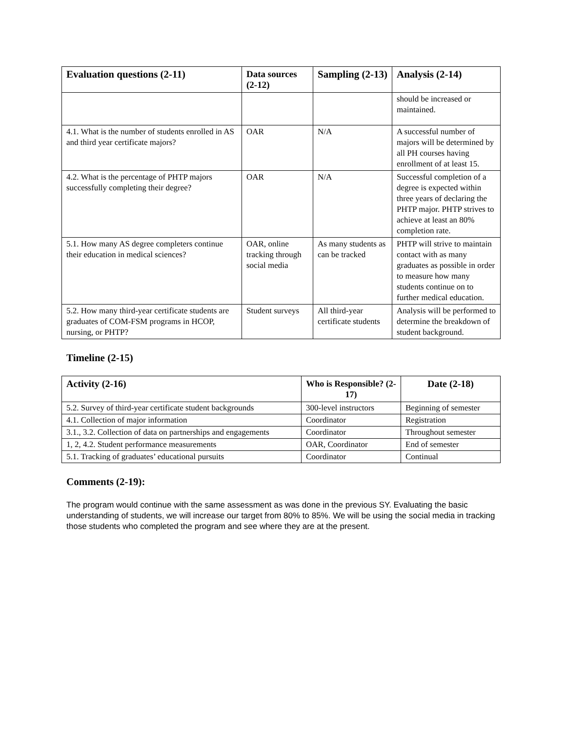| Evaluation questions (2-11) | Data sources (2-12) | Sampling (2-13) | Analysis (2-14) |
| --- | --- | --- | --- |
| | | | should be increased or maintained. |
| 4.1. What is the number of students enrolled in AS and third year certificate majors? | OAR | N/A | A successful number of majors will be determined by all PH courses having enrollment of at least 15. |
| 4.2. What is the percentage of PHTP majors successfully completing their degree? | OAR | N/A | Successful completion of a degree is expected within three years of declaring the PHTP major. PHTP strives to achieve at least an 80% completion rate. |
| 5.1. How many AS degree completers continue their education in medical sciences? | OAR, online tracking through social media | As many students as can be tracked | PHTP will strive to maintain contact with as many graduates as possible in order to measure how many students continue on to further medical education. |
| 5.2. How many third-year certificate students are graduates of COM-FSM programs in HCOP, nursing, or PHTP? | Student surveys | All third-year certificate students | Analysis will be performed to determine the breakdown of student background. |
Timeline (2-15)
| Activity (2-16) | Who is Responsible? (2-17) | Date (2-18) |
| --- | --- | --- |
| 5.2. Survey of third-year certificate student backgrounds | 300-level instructors | Beginning of semester |
| 4.1. Collection of major information | Coordinator | Registration |
| 3.1., 3.2. Collection of data on partnerships and engagements | Coordinator | Throughout semester |
| 1, 2, 4.2. Student performance measurements | OAR, Coordinator | End of semester |
| 5.1. Tracking of graduates’ educational pursuits | Coordinator | Continual |
Comments (2-19):
The program would continue with the same assessment as was done in the previous SY. Evaluating the basic understanding of students, we will increase our target from 80% to 85%. We will be using the social media in tracking those students who completed the program and see where they are at the present.